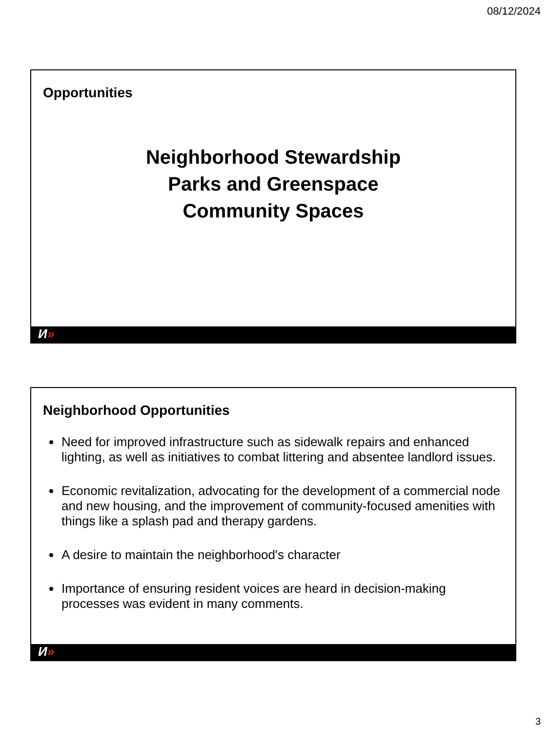08/12/2024
Opportunities
Neighborhood Stewardship
Parks and Greenspace
Community Spaces
И»
Neighborhood Opportunities
Need for improved infrastructure such as sidewalk repairs and enhanced lighting, as well as initiatives to combat littering and absentee landlord issues.
Economic revitalization, advocating for the development of a commercial node and new housing, and the improvement of community-focused amenities with things like a splash pad and therapy gardens.
A desire to maintain the neighborhood's character
Importance of ensuring resident voices are heard in decision-making processes was evident in many comments.
И»
3